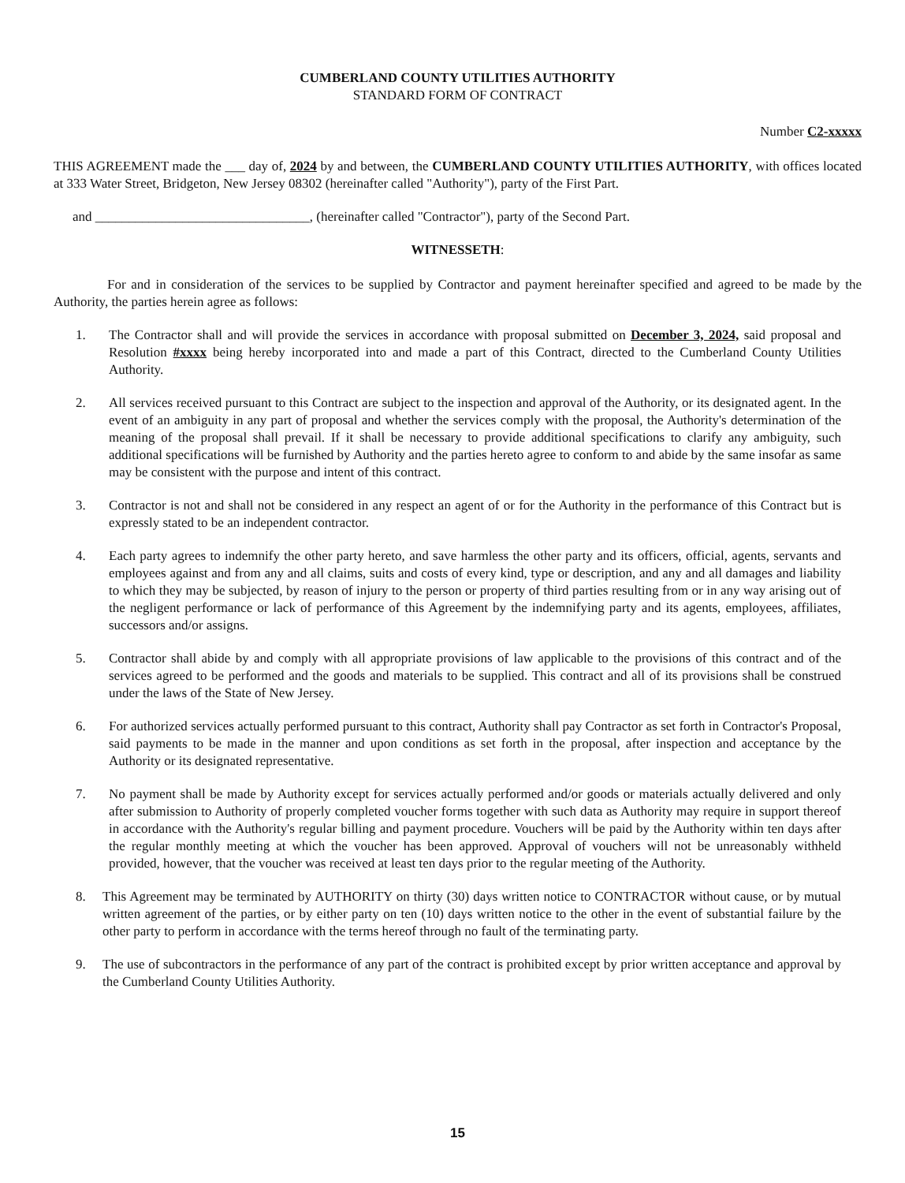CUMBERLAND COUNTY UTILITIES AUTHORITY
STANDARD FORM OF CONTRACT
Number C2-xxxxx
THIS AGREEMENT made the ___ day of, 2024 by and between, the CUMBERLAND COUNTY UTILITIES AUTHORITY, with offices located at 333 Water Street, Bridgeton, New Jersey 08302 (hereinafter called "Authority"), party of the First Part.
and ________________________________, (hereinafter called "Contractor"), party of the Second Part.
WITNESSETH:
For and in consideration of the services to be supplied by Contractor and payment hereinafter specified and agreed to be made by the Authority, the parties herein agree as follows:
1. The Contractor shall and will provide the services in accordance with proposal submitted on December 3, 2024, said proposal and Resolution #xxxx being hereby incorporated into and made a part of this Contract, directed to the Cumberland County Utilities Authority.
2. All services received pursuant to this Contract are subject to the inspection and approval of the Authority, or its designated agent. In the event of an ambiguity in any part of proposal and whether the services comply with the proposal, the Authority's determination of the meaning of the proposal shall prevail. If it shall be necessary to provide additional specifications to clarify any ambiguity, such additional specifications will be furnished by Authority and the parties hereto agree to conform to and abide by the same insofar as same may be consistent with the purpose and intent of this contract.
3. Contractor is not and shall not be considered in any respect an agent of or for the Authority in the performance of this Contract but is expressly stated to be an independent contractor.
4. Each party agrees to indemnify the other party hereto, and save harmless the other party and its officers, official, agents, servants and employees against and from any and all claims, suits and costs of every kind, type or description, and any and all damages and liability to which they may be subjected, by reason of injury to the person or property of third parties resulting from or in any way arising out of the negligent performance or lack of performance of this Agreement by the indemnifying party and its agents, employees, affiliates, successors and/or assigns.
5. Contractor shall abide by and comply with all appropriate provisions of law applicable to the provisions of this contract and of the services agreed to be performed and the goods and materials to be supplied. This contract and all of its provisions shall be construed under the laws of the State of New Jersey.
6. For authorized services actually performed pursuant to this contract, Authority shall pay Contractor as set forth in Contractor's Proposal, said payments to be made in the manner and upon conditions as set forth in the proposal, after inspection and acceptance by the Authority or its designated representative.
7. No payment shall be made by Authority except for services actually performed and/or goods or materials actually delivered and only after submission to Authority of properly completed voucher forms together with such data as Authority may require in support thereof in accordance with the Authority's regular billing and payment procedure. Vouchers will be paid by the Authority within ten days after the regular monthly meeting at which the voucher has been approved. Approval of vouchers will not be unreasonably withheld provided, however, that the voucher was received at least ten days prior to the regular meeting of the Authority.
8. This Agreement may be terminated by AUTHORITY on thirty (30) days written notice to CONTRACTOR without cause, or by mutual written agreement of the parties, or by either party on ten (10) days written notice to the other in the event of substantial failure by the other party to perform in accordance with the terms hereof through no fault of the terminating party.
9. The use of subcontractors in the performance of any part of the contract is prohibited except by prior written acceptance and approval by the Cumberland County Utilities Authority.
15